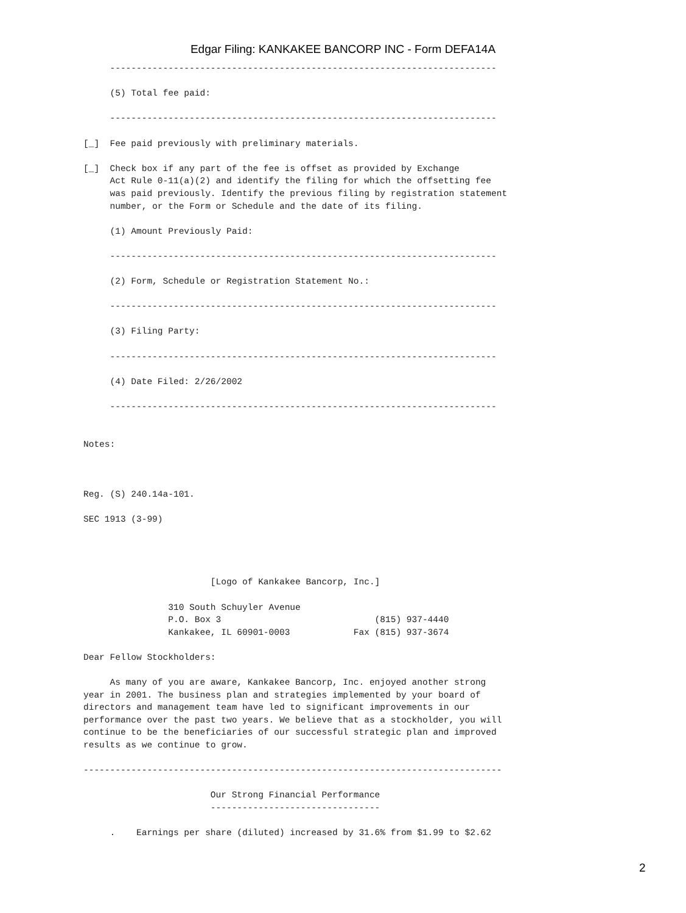Edgar Filing: KANKAKEE BANCORP INC - Form DEFA14A
     -------------------------------------------------------------------------

     (5) Total fee paid:

     -------------------------------------------------------------------------

[_]  Fee paid previously with preliminary materials.

[_]  Check box if any part of the fee is offset as provided by Exchange
     Act Rule 0-11(a)(2) and identify the filing for which the offsetting fee
     was paid previously. Identify the previous filing by registration statement
     number, or the Form or Schedule and the date of its filing.

     (1) Amount Previously Paid:

     -------------------------------------------------------------------------

     (2) Form, Schedule or Registration Statement No.:

     -------------------------------------------------------------------------

     (3) Filing Party:

     -------------------------------------------------------------------------

     (4) Date Filed: 2/26/2002

     -------------------------------------------------------------------------


Notes:



Reg. (S) 240.14a-101.

SEC 1913 (3-99)




                        [Logo of Kankakee Bancorp, Inc.]

                310 South Schuyler Avenue
                P.O. Box 3                             (815) 937-4440
                Kankakee, IL 60901-0003            Fax (815) 937-3674

Dear Fellow Stockholders:

     As many of you are aware, Kankakee Bancorp, Inc. enjoyed another strong
year in 2001. The business plan and strategies implemented by your board of
directors and management team have led to significant improvements in our
performance over the past two years. We believe that as a stockholder, you will
continue to be the beneficiaries of our successful strategic plan and improved
results as we continue to grow.

-------------------------------------------------------------------------------

                        Our Strong Financial Performance
                        --------------------------------

     .    Earnings per share (diluted) increased by 31.6% from $1.99 to $2.62
2